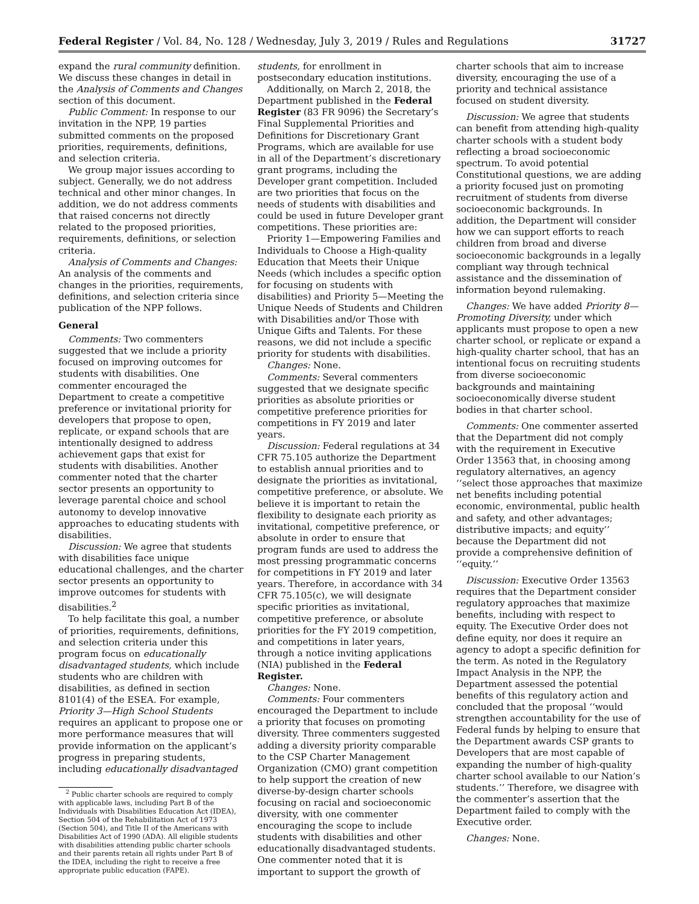Federal Register / Vol. 84, No. 128 / Wednesday, July 3, 2019 / Rules and Regulations 31727
expand the rural community definition. We discuss these changes in detail in the Analysis of Comments and Changes section of this document.
Public Comment: In response to our invitation in the NPP, 19 parties submitted comments on the proposed priorities, requirements, definitions, and selection criteria.
We group major issues according to subject. Generally, we do not address technical and other minor changes. In addition, we do not address comments that raised concerns not directly related to the proposed priorities, requirements, definitions, or selection criteria.
Analysis of Comments and Changes: An analysis of the comments and changes in the priorities, requirements, definitions, and selection criteria since publication of the NPP follows.
General
Comments: Two commenters suggested that we include a priority focused on improving outcomes for students with disabilities. One commenter encouraged the Department to create a competitive preference or invitational priority for developers that propose to open, replicate, or expand schools that are intentionally designed to address achievement gaps that exist for students with disabilities. Another commenter noted that the charter sector presents an opportunity to leverage parental choice and school autonomy to develop innovative approaches to educating students with disabilities.
Discussion: We agree that students with disabilities face unique educational challenges, and the charter sector presents an opportunity to improve outcomes for students with disabilities.<sup>2</sup>
To help facilitate this goal, a number of priorities, requirements, definitions, and selection criteria under this program focus on educationally disadvantaged students, which include students who are children with disabilities, as defined in section 8101(4) of the ESEA. For example, Priority 3—High School Students requires an applicant to propose one or more performance measures that will provide information on the applicant’s progress in preparing students, including educationally disadvantaged
<sup>2</sup> Public charter schools are required to comply with applicable laws, including Part B of the Individuals with Disabilities Education Act (IDEA), Section 504 of the Rehabilitation Act of 1973 (Section 504), and Title II of the Americans with Disabilities Act of 1990 (ADA). All eligible students with disabilities attending public charter schools and their parents retain all rights under Part B of the IDEA, including the right to receive a free appropriate public education (FAPE).
students, for enrollment in postsecondary education institutions.
Additionally, on March 2, 2018, the Department published in the Federal Register (83 FR 9096) the Secretary’s Final Supplemental Priorities and Definitions for Discretionary Grant Programs, which are available for use in all of the Department’s discretionary grant programs, including the Developer grant competition. Included are two priorities that focus on the needs of students with disabilities and could be used in future Developer grant competitions. These priorities are:
Priority 1—Empowering Families and Individuals to Choose a High-quality Education that Meets their Unique Needs (which includes a specific option for focusing on students with disabilities) and Priority 5—Meeting the Unique Needs of Students and Children with Disabilities and/or Those with Unique Gifts and Talents. For these reasons, we did not include a specific priority for students with disabilities.
Changes: None.
Comments: Several commenters suggested that we designate specific priorities as absolute priorities or competitive preference priorities for competitions in FY 2019 and later years.
Discussion: Federal regulations at 34 CFR 75.105 authorize the Department to establish annual priorities and to designate the priorities as invitational, competitive preference, or absolute. We believe it is important to retain the flexibility to designate each priority as invitational, competitive preference, or absolute in order to ensure that program funds are used to address the most pressing programmatic concerns for competitions in FY 2019 and later years. Therefore, in accordance with 34 CFR 75.105(c), we will designate specific priorities as invitational, competitive preference, or absolute priorities for the FY 2019 competition, and competitions in later years, through a notice inviting applications (NIA) published in the Federal Register.
Changes: None.
Comments: Four commenters encouraged the Department to include a priority that focuses on promoting diversity. Three commenters suggested adding a diversity priority comparable to the CSP Charter Management Organization (CMO) grant competition to help support the creation of new diverse-by-design charter schools focusing on racial and socioeconomic diversity, with one commenter encouraging the scope to include students with disabilities and other educationally disadvantaged students. One commenter noted that it is important to support the growth of
charter schools that aim to increase diversity, encouraging the use of a priority and technical assistance focused on student diversity.
Discussion: We agree that students can benefit from attending high-quality charter schools with a student body reflecting a broad socioeconomic spectrum. To avoid potential Constitutional questions, we are adding a priority focused just on promoting recruitment of students from diverse socioeconomic backgrounds. In addition, the Department will consider how we can support efforts to reach children from broad and diverse socioeconomic backgrounds in a legally compliant way through technical assistance and the dissemination of information beyond rulemaking.
Changes: We have added Priority 8—Promoting Diversity, under which applicants must propose to open a new charter school, or replicate or expand a high-quality charter school, that has an intentional focus on recruiting students from diverse socioeconomic backgrounds and maintaining socioeconomically diverse student bodies in that charter school.
Comments: One commenter asserted that the Department did not comply with the requirement in Executive Order 13563 that, in choosing among regulatory alternatives, an agency ‘‘select those approaches that maximize net benefits including potential economic, environmental, public health and safety, and other advantages; distributive impacts; and equity’’ because the Department did not provide a comprehensive definition of ‘‘equity.’’
Discussion: Executive Order 13563 requires that the Department consider regulatory approaches that maximize benefits, including with respect to equity. The Executive Order does not define equity, nor does it require an agency to adopt a specific definition for the term. As noted in the Regulatory Impact Analysis in the NPP, the Department assessed the potential benefits of this regulatory action and concluded that the proposal ‘‘would strengthen accountability for the use of Federal funds by helping to ensure that the Department awards CSP grants to Developers that are most capable of expanding the number of high-quality charter school available to our Nation’s students.’’ Therefore, we disagree with the commenter’s assertion that the Department failed to comply with the Executive order.
Changes: None.